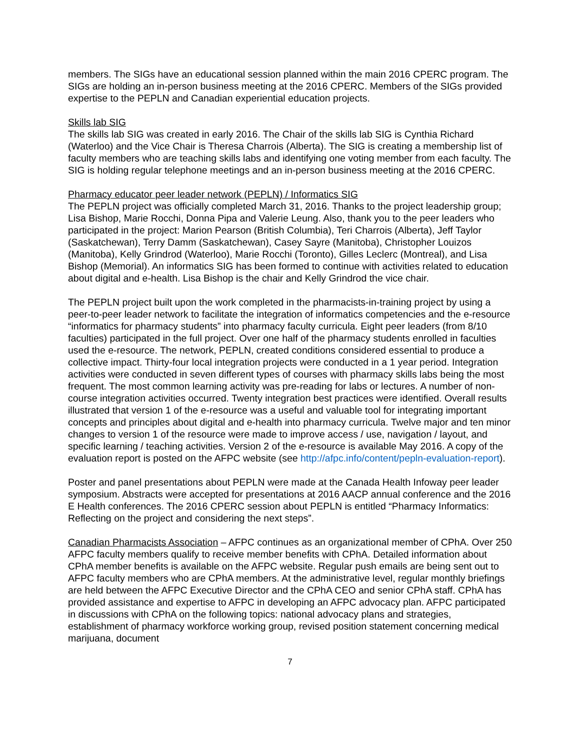members. The SIGs have an educational session planned within the main 2016 CPERC program. The SIGs are holding an in-person business meeting at the 2016 CPERC. Members of the SIGs provided expertise to the PEPLN and Canadian experiential education projects.
Skills lab SIG
The skills lab SIG was created in early 2016. The Chair of the skills lab SIG is Cynthia Richard (Waterloo) and the Vice Chair is Theresa Charrois (Alberta). The SIG is creating a membership list of faculty members who are teaching skills labs and identifying one voting member from each faculty. The SIG is holding regular telephone meetings and an in-person business meeting at the 2016 CPERC.
Pharmacy educator peer leader network (PEPLN) / Informatics SIG
The PEPLN project was officially completed March 31, 2016. Thanks to the project leadership group; Lisa Bishop, Marie Rocchi, Donna Pipa and Valerie Leung. Also, thank you to the peer leaders who participated in the project: Marion Pearson (British Columbia), Teri Charrois (Alberta), Jeff Taylor (Saskatchewan), Terry Damm (Saskatchewan), Casey Sayre (Manitoba), Christopher Louizos (Manitoba), Kelly Grindrod (Waterloo), Marie Rocchi (Toronto), Gilles Leclerc (Montreal), and Lisa Bishop (Memorial). An informatics SIG has been formed to continue with activities related to education about digital and e-health. Lisa Bishop is the chair and Kelly Grindrod the vice chair.
The PEPLN project built upon the work completed in the pharmacists-in-training project by using a peer-to-peer leader network to facilitate the integration of informatics competencies and the e-resource “informatics for pharmacy students” into pharmacy faculty curricula. Eight peer leaders (from 8/10 faculties) participated in the full project. Over one half of the pharmacy students enrolled in faculties used the e-resource. The network, PEPLN, created conditions considered essential to produce a collective impact. Thirty-four local integration projects were conducted in a 1 year period. Integration activities were conducted in seven different types of courses with pharmacy skills labs being the most frequent. The most common learning activity was pre-reading for labs or lectures. A number of non-course integration activities occurred. Twenty integration best practices were identified. Overall results illustrated that version 1 of the e-resource was a useful and valuable tool for integrating important concepts and principles about digital and e-health into pharmacy curricula. Twelve major and ten minor changes to version 1 of the resource were made to improve access / use, navigation / layout, and specific learning / teaching activities. Version 2 of the e-resource is available May 2016. A copy of the evaluation report is posted on the AFPC website (see http://afpc.info/content/pepln-evaluation-report).
Poster and panel presentations about PEPLN were made at the Canada Health Infoway peer leader symposium. Abstracts were accepted for presentations at 2016 AACP annual conference and the 2016 E Health conferences. The 2016 CPERC session about PEPLN is entitled “Pharmacy Informatics: Reflecting on the project and considering the next steps”.
Canadian Pharmacists Association – AFPC continues as an organizational member of CPhA. Over 250 AFPC faculty members qualify to receive member benefits with CPhA. Detailed information about CPhA member benefits is available on the AFPC website. Regular push emails are being sent out to AFPC faculty members who are CPhA members. At the administrative level, regular monthly briefings are held between the AFPC Executive Director and the CPhA CEO and senior CPhA staff. CPhA has provided assistance and expertise to AFPC in developing an AFPC advocacy plan. AFPC participated in discussions with CPhA on the following topics: national advocacy plans and strategies, establishment of pharmacy workforce working group, revised position statement concerning medical marijuana, document
7